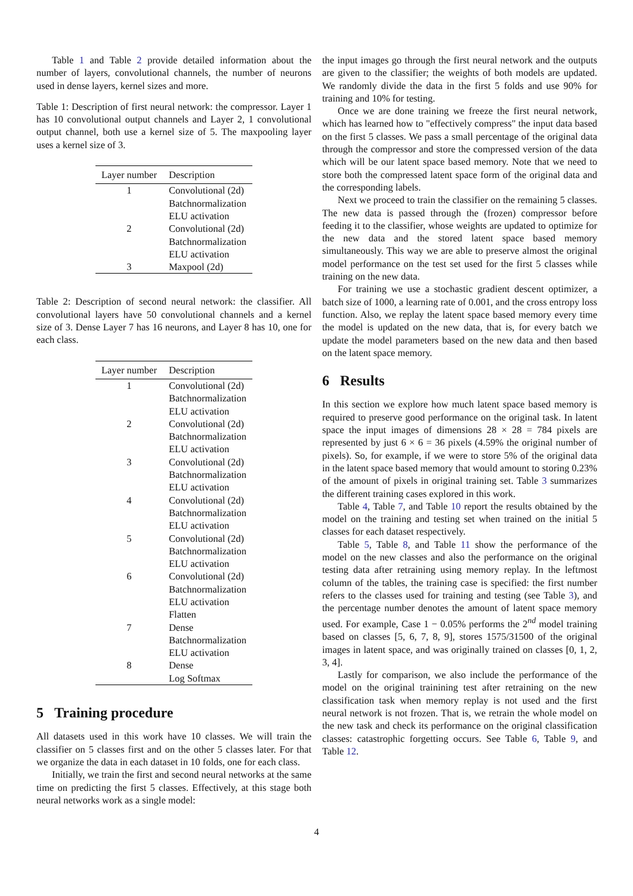Table 1 and Table 2 provide detailed information about the number of layers, convolutional channels, the number of neurons used in dense layers, kernel sizes and more.
Table 1: Description of first neural network: the compressor. Layer 1 has 10 convolutional output channels and Layer 2, 1 convolutional output channel, both use a kernel size of 5. The maxpooling layer uses a kernel size of 3.
| Layer number | Description |
| --- | --- |
| 1 | Convolutional (2d) Batchnormalization ELU activation |
| 2 | Convolutional (2d) Batchnormalization ELU activation |
| 3 | Maxpool (2d) |
Table 2: Description of second neural network: the classifier. All convolutional layers have 50 convolutional channels and a kernel size of 3. Dense Layer 7 has 16 neurons, and Layer 8 has 10, one for each class.
| Layer number | Description |
| --- | --- |
| 1 | Convolutional (2d) Batchnormalization ELU activation |
| 2 | Convolutional (2d) Batchnormalization ELU activation |
| 3 | Convolutional (2d) Batchnormalization ELU activation |
| 4 | Convolutional (2d) Batchnormalization ELU activation |
| 5 | Convolutional (2d) Batchnormalization ELU activation |
| 6 | Convolutional (2d) Batchnormalization ELU activation Flatten |
| 7 | Dense Batchnormalization ELU activation |
| 8 | Dense Log Softmax |
5 Training procedure
All datasets used in this work have 10 classes. We will train the classifier on 5 classes first and on the other 5 classes later. For that we organize the data in each dataset in 10 folds, one for each class.
Initially, we train the first and second neural networks at the same time on predicting the first 5 classes. Effectively, at this stage both neural networks work as a single model:
the input images go through the first neural network and the outputs are given to the classifier; the weights of both models are updated. We randomly divide the data in the first 5 folds and use 90% for training and 10% for testing.
Once we are done training we freeze the first neural network, which has learned how to "effectively compress" the input data based on the first 5 classes. We pass a small percentage of the original data through the compressor and store the compressed version of the data which will be our latent space based memory. Note that we need to store both the compressed latent space form of the original data and the corresponding labels.
Next we proceed to train the classifier on the remaining 5 classes. The new data is passed through the (frozen) compressor before feeding it to the classifier, whose weights are updated to optimize for the new data and the stored latent space based memory simultaneously. This way we are able to preserve almost the original model performance on the test set used for the first 5 classes while training on the new data.
For training we use a stochastic gradient descent optimizer, a batch size of 1000, a learning rate of 0.001, and the cross entropy loss function. Also, we replay the latent space based memory every time the model is updated on the new data, that is, for every batch we update the model parameters based on the new data and then based on the latent space memory.
6 Results
In this section we explore how much latent space based memory is required to preserve good performance on the original task. In latent space the input images of dimensions 28 × 28 = 784 pixels are represented by just 6 × 6 = 36 pixels (4.59% the original number of pixels). So, for example, if we were to store 5% of the original data in the latent space based memory that would amount to storing 0.23% of the amount of pixels in original training set. Table 3 summarizes the different training cases explored in this work.
Table 4, Table 7, and Table 10 report the results obtained by the model on the training and testing set when trained on the initial 5 classes for each dataset respectively.
Table 5, Table 8, and Table 11 show the performance of the model on the new classes and also the performance on the original testing data after retraining using memory replay. In the leftmost column of the tables, the training case is specified: the first number refers to the classes used for training and testing (see Table 3), and the percentage number denotes the amount of latent space memory used. For example, Case 1 − 0.05% performs the 2<sup>nd</sup> model training based on classes [5, 6, 7, 8, 9], stores 1575/31500 of the original images in latent space, and was originally trained on classes [0, 1, 2, 3, 4].
Lastly for comparison, we also include the performance of the model on the original trainining test after retraining on the new classification task when memory replay is not used and the first neural network is not frozen. That is, we retrain the whole model on the new task and check its performance on the original classification classes: catastrophic forgetting occurs. See Table 6, Table 9, and Table 12.
4